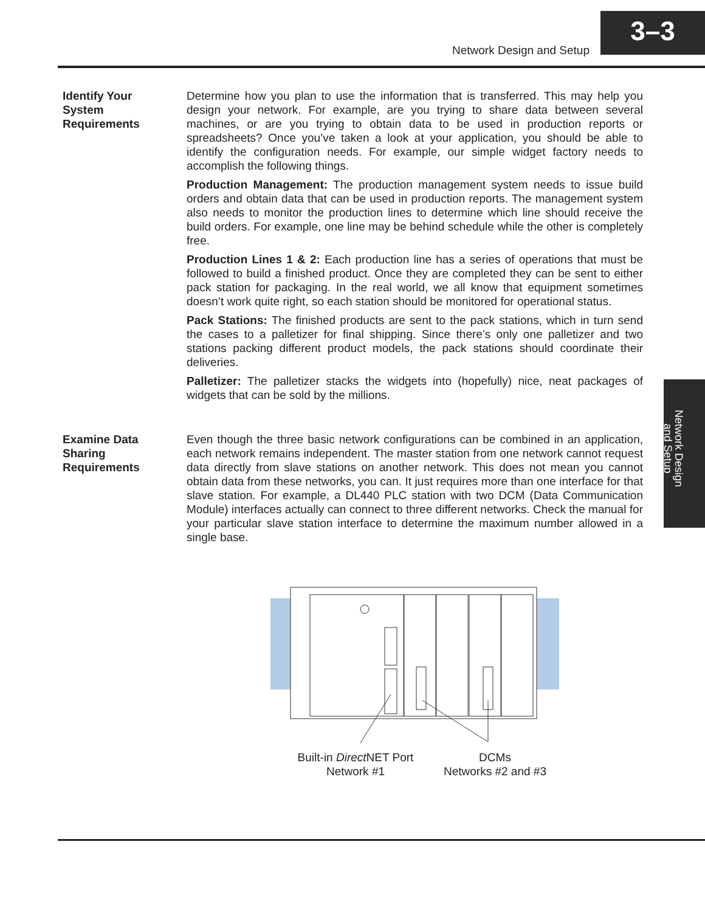Network Design and Setup
3–3
Identify Your
System
Requirements
Determine how you plan to use the information that is transferred. This may help you design your network. For example, are you trying to share data between several machines, or are you trying to obtain data to be used in production reports or spreadsheets? Once you’ve taken a look at your application, you should be able to identify the configuration needs. For example, our simple widget factory needs to accomplish the following things.
Production Management: The production management system needs to issue build orders and obtain data that can be used in production reports. The management system also needs to monitor the production lines to determine which line should receive the build orders. For example, one line may be behind schedule while the other is completely free.
Production Lines 1 & 2: Each production line has a series of operations that must be followed to build a finished product. Once they are completed they can be sent to either pack station for packaging. In the real world, we all know that equipment sometimes doesn’t work quite right, so each station should be monitored for operational status.
Pack Stations: The finished products are sent to the pack stations, which in turn send the cases to a palletizer for final shipping. Since there’s only one palletizer and two stations packing different product models, the pack stations should coordinate their deliveries.
Palletizer: The palletizer stacks the widgets into (hopefully) nice, neat packages of widgets that can be sold by the millions.
Examine Data
Sharing
Requirements
Even though the three basic network configurations can be combined in an application, each network remains independent. The master station from one network cannot request data directly from slave stations on another network. This does not mean you cannot obtain data from these networks, you can. It just requires more than one interface for that slave station. For example, a DL440 PLC station with two DCM (Data Communication Module) interfaces actually can connect to three different networks. Check the manual for your particular slave station interface to determine the maximum number allowed in a single base.
Network Design
and Setup
Built-in Direct NET Port
Network #1
DCMs
Networks #2 and #3